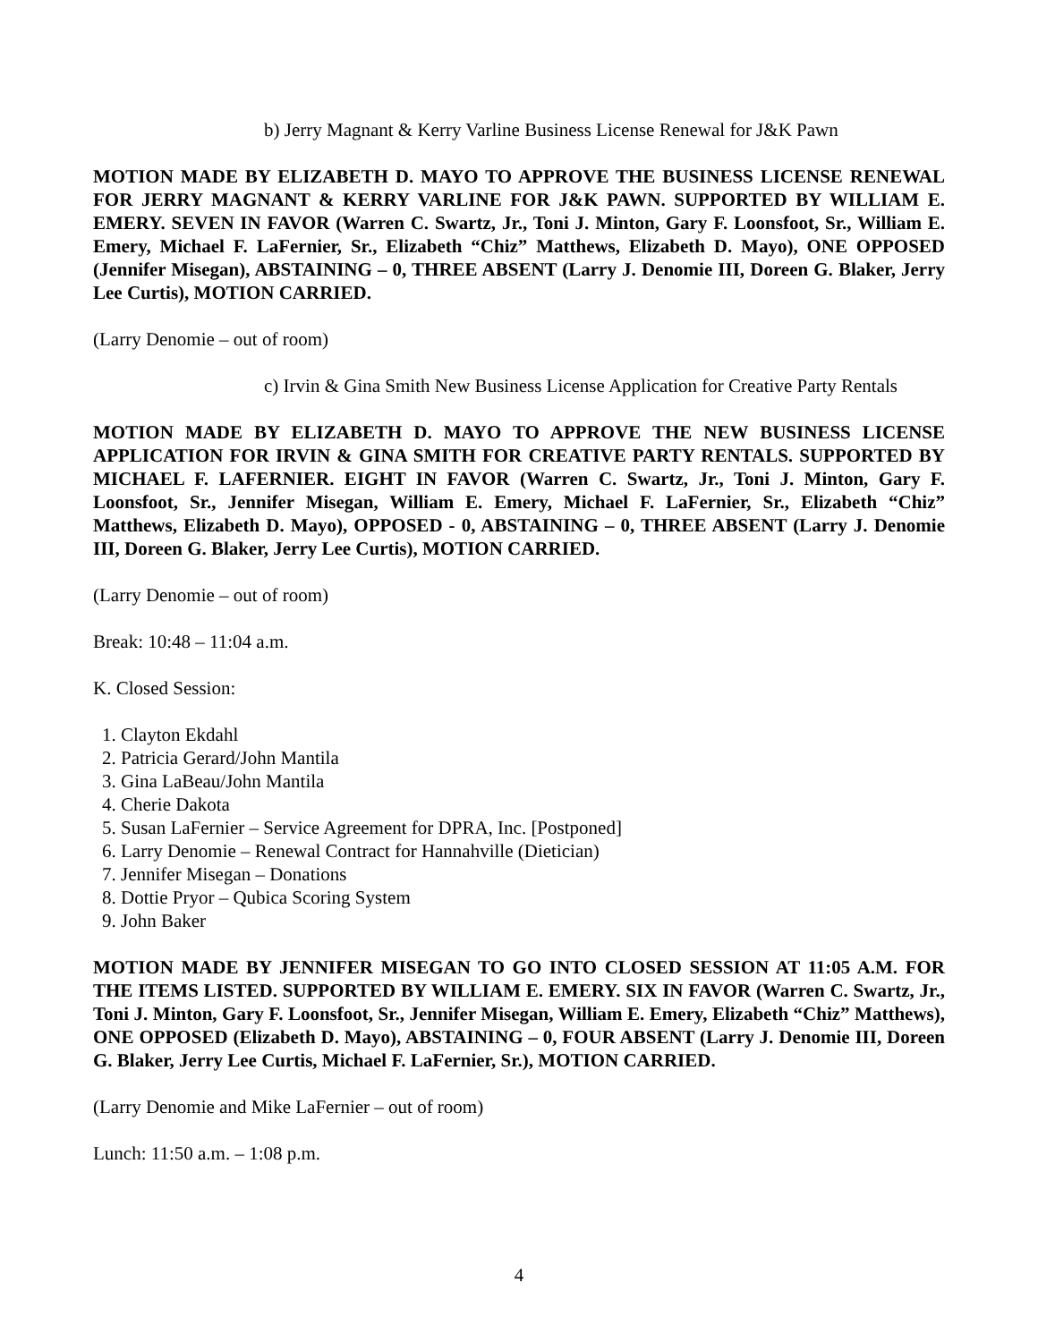b) Jerry Magnant & Kerry Varline Business License Renewal for J&K Pawn
MOTION MADE BY ELIZABETH D. MAYO TO APPROVE THE BUSINESS LICENSE RENEWAL FOR JERRY MAGNANT & KERRY VARLINE FOR J&K PAWN. SUPPORTED BY WILLIAM E. EMERY. SEVEN IN FAVOR (Warren C. Swartz, Jr., Toni J. Minton, Gary F. Loonsfoot, Sr., William E. Emery, Michael F. LaFernier, Sr., Elizabeth “Chiz” Matthews, Elizabeth D. Mayo), ONE OPPOSED (Jennifer Misegan), ABSTAINING – 0, THREE ABSENT (Larry J. Denomie III, Doreen G. Blaker, Jerry Lee Curtis), MOTION CARRIED.
(Larry Denomie – out of room)
c) Irvin & Gina Smith New Business License Application for Creative Party Rentals
MOTION MADE BY ELIZABETH D. MAYO TO APPROVE THE NEW BUSINESS LICENSE APPLICATION FOR IRVIN & GINA SMITH FOR CREATIVE PARTY RENTALS. SUPPORTED BY MICHAEL F. LAFERNIER. EIGHT IN FAVOR (Warren C. Swartz, Jr., Toni J. Minton, Gary F. Loonsfoot, Sr., Jennifer Misegan, William E. Emery, Michael F. LaFernier, Sr., Elizabeth “Chiz” Matthews, Elizabeth D. Mayo), OPPOSED - 0, ABSTAINING – 0, THREE ABSENT (Larry J. Denomie III, Doreen G. Blaker, Jerry Lee Curtis), MOTION CARRIED.
(Larry Denomie – out of room)
Break: 10:48 – 11:04 a.m.
K. Closed Session:
1. Clayton Ekdahl
2. Patricia Gerard/John Mantila
3. Gina LaBeau/John Mantila
4. Cherie Dakota
5. Susan LaFernier – Service Agreement for DPRA, Inc. [Postponed]
6. Larry Denomie – Renewal Contract for Hannahville (Dietician)
7. Jennifer Misegan – Donations
8. Dottie Pryor – Qubica Scoring System
9. John Baker
MOTION MADE BY JENNIFER MISEGAN TO GO INTO CLOSED SESSION AT 11:05 A.M. FOR THE ITEMS LISTED. SUPPORTED BY WILLIAM E. EMERY. SIX IN FAVOR (Warren C. Swartz, Jr., Toni J. Minton, Gary F. Loonsfoot, Sr., Jennifer Misegan, William E. Emery, Elizabeth “Chiz” Matthews), ONE OPPOSED (Elizabeth D. Mayo), ABSTAINING – 0, FOUR ABSENT (Larry J. Denomie III, Doreen G. Blaker, Jerry Lee Curtis, Michael F. LaFernier, Sr.), MOTION CARRIED.
(Larry Denomie and Mike LaFernier – out of room)
Lunch: 11:50 a.m. – 1:08 p.m.
4